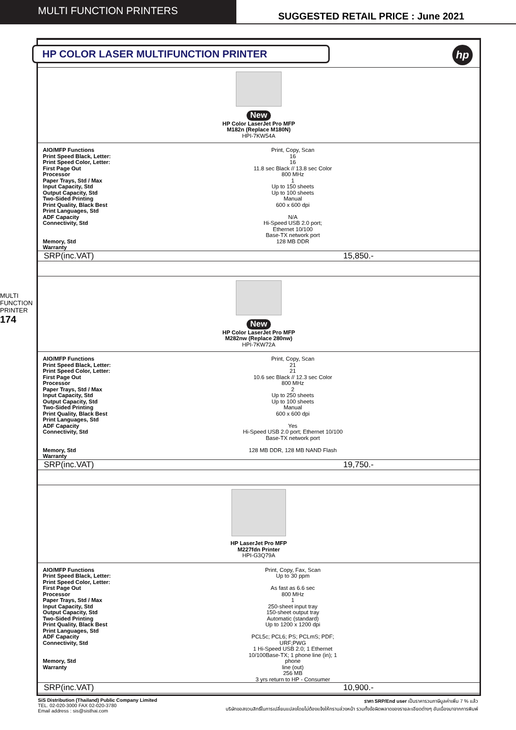MULTI FUNCTION PRINTERS
SUGGESTED RETAIL PRICE : June 2021
MULTI FUNCTION PRINTER
174
HP COLOR LASER MULTIFUNCTION PRINTER
hp
| New HP Color LaserJet Pro MFP M182n (Replace M180N) HPI-7KW54A | |
| AIO/MFP Functions Print Speed Black, Letter: Print Speed Color, Letter: First Page Out Processor Paper Trays, Std / Max Input Capacity, Std Output Capacity, Std Two-Sided Printing Print Quality, Black Best Print Languages, Std ADF Capacity Connectivity, Std Memory, Std Warranty | Print, Copy, Scan 16 16 11.8 sec Black // 13.8 sec Color 800 MHz 1 Up to 150 sheets Up to 100 sheets Manual 600 x 600 dpi N/A Hi-Speed USB 2.0 port; Ethernet 10/100 Base-TX network port 128 MB DDR |
| SRP(inc.VAT) | 15,850.- |
| New HP Color LaserJet Pro MFP M282nw (Replace 280nw) HPI-7KW72A | |
| AIO/MFP Functions Print Speed Black, Letter: Print Speed Color, Letter: First Page Out Processor Paper Trays, Std / Max Input Capacity, Std Output Capacity, Std Two-Sided Printing Print Quality, Black Best Print Languages, Std ADF Capacity Connectivity, Std Memory, Std Warranty | Print, Copy, Scan 21 21 10.6 sec Black // 12.3 sec Color 800 MHz 2 Up to 250 sheets Up to 100 sheets Manual 600 x 600 dpi Yes Hi-Speed USB 2.0 port; Ethernet 10/100 Base-TX network port 128 MB DDR, 128 MB NAND Flash |
| SRP(inc.VAT) | 19,750.- |
| HP LaserJet Pro MFP M227fdn Printer HPI-G3Q79A | |
| AIO/MFP Functions Print Speed Black, Letter: Print Speed Color, Letter: First Page Out Processor Paper Trays, Std / Max Input Capacity, Std Output Capacity, Std Two-Sided Printing Print Quality, Black Best Print Languages, Std ADF Capacity Connectivity, Std Memory, Std Warranty | Print, Copy, Fax, Scan Up to 30 ppm As fast as 6.6 sec 800 MHz 1 250-sheet input tray 150-sheet output tray Automatic (standard) Up to 1200 x 1200 dpi PCL5c; PCL6; PS; PCLmS; PDF; URF;PWG 1 Hi-Speed USB 2.0; 1 Ethernet 10/100Base-TX; 1 phone line (in); 1 phone line (out) 256 MB 3 yrs return to HP - Consumer |
| SRP(inc.VAT) | 10,900.- |
SiS Distribution (Thailand) Public Company Limited
TEL. 02-020-3000 FAX 02-020-3780
Email address : sis@sisthai.com
ราคา SRP/End user เป็นราคารวมภาษีมูลค่าเพิ่ม 7 % แล้ว
บริษัทขอสงวนสิทธิ์ในการเปลี่ยนแปลงโดยไม่ต้องแจ้งให้ทราบล่วงหน้า รวมทั้งข้อผิดพลาดของรายละเอียดต่างๆ อันเนื่องมาจากการพิมพ์